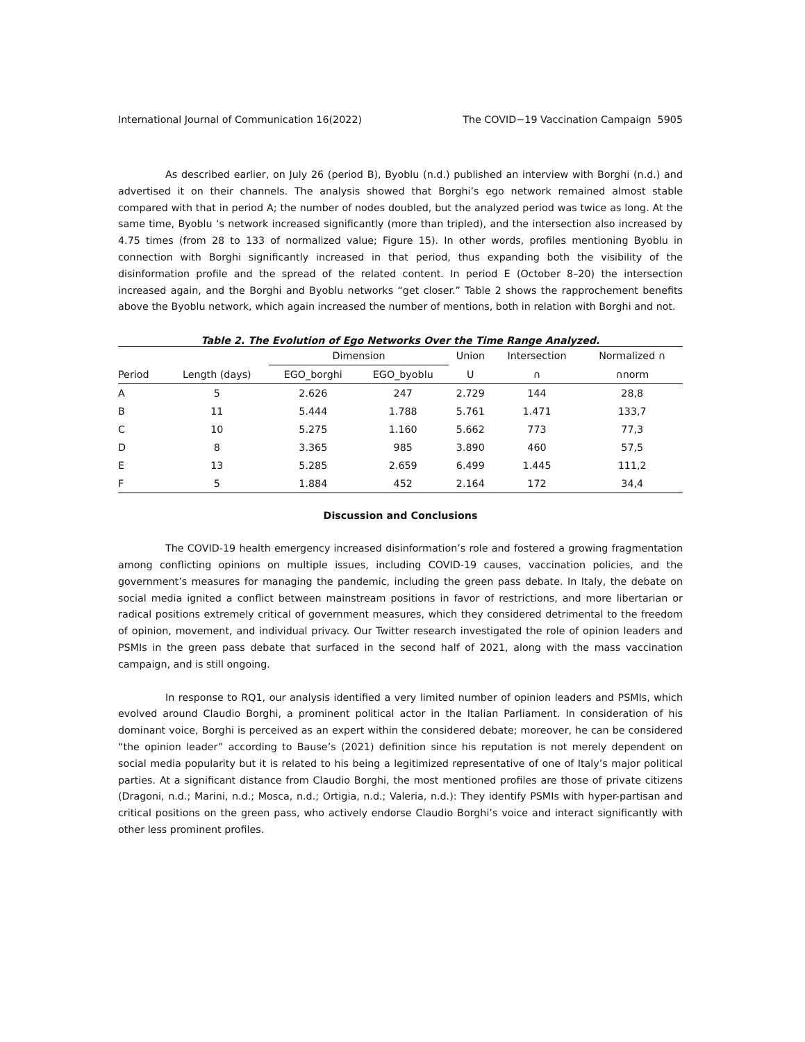International Journal of Communication 16(2022) The COVID−19 Vaccination Campaign 5905
As described earlier, on July 26 (period B), Byoblu (n.d.) published an interview with Borghi (n.d.) and advertised it on their channels. The analysis showed that Borghi’s ego network remained almost stable compared with that in period A; the number of nodes doubled, but the analyzed period was twice as long. At the same time, Byoblu ‘s network increased significantly (more than tripled), and the intersection also increased by 4.75 times (from 28 to 133 of normalized value; Figure 15). In other words, profiles mentioning Byoblu in connection with Borghi significantly increased in that period, thus expanding both the visibility of the disinformation profile and the spread of the related content. In period E (October 8–20) the intersection increased again, and the Borghi and Byoblu networks “get closer.” Table 2 shows the rapprochement benefits above the Byoblu network, which again increased the number of mentions, both in relation with Borghi and not.
Table 2. The Evolution of Ego Networks Over the Time Range Analyzed.
| | | Dimension | | Union | Intersection | Normalized ∩ |
| --- | --- | --- | --- | --- | --- | --- |
| Period | Length (days) | EGO_borghi | EGO_byoblu | U | ∩ | ∩norm |
| A | 5 | 2.626 | 247 | 2.729 | 144 | 28,8 |
| B | 11 | 5.444 | 1.788 | 5.761 | 1.471 | 133,7 |
| C | 10 | 5.275 | 1.160 | 5.662 | 773 | 77,3 |
| D | 8 | 3.365 | 985 | 3.890 | 460 | 57,5 |
| E | 13 | 5.285 | 2.659 | 6.499 | 1.445 | 111,2 |
| F | 5 | 1.884 | 452 | 2.164 | 172 | 34,4 |
Discussion and Conclusions
The COVID-19 health emergency increased disinformation’s role and fostered a growing fragmentation among conflicting opinions on multiple issues, including COVID-19 causes, vaccination policies, and the government’s measures for managing the pandemic, including the green pass debate. In Italy, the debate on social media ignited a conflict between mainstream positions in favor of restrictions, and more libertarian or radical positions extremely critical of government measures, which they considered detrimental to the freedom of opinion, movement, and individual privacy. Our Twitter research investigated the role of opinion leaders and PSMIs in the green pass debate that surfaced in the second half of 2021, along with the mass vaccination campaign, and is still ongoing.
In response to RQ1, our analysis identified a very limited number of opinion leaders and PSMIs, which evolved around Claudio Borghi, a prominent political actor in the Italian Parliament. In consideration of his dominant voice, Borghi is perceived as an expert within the considered debate; moreover, he can be considered “the opinion leader” according to Bause’s (2021) definition since his reputation is not merely dependent on social media popularity but it is related to his being a legitimized representative of one of Italy’s major political parties. At a significant distance from Claudio Borghi, the most mentioned profiles are those of private citizens (Dragoni, n.d.; Marini, n.d.; Mosca, n.d.; Ortigia, n.d.; Valeria, n.d.): They identify PSMIs with hyper-partisan and critical positions on the green pass, who actively endorse Claudio Borghi’s voice and interact significantly with other less prominent profiles.